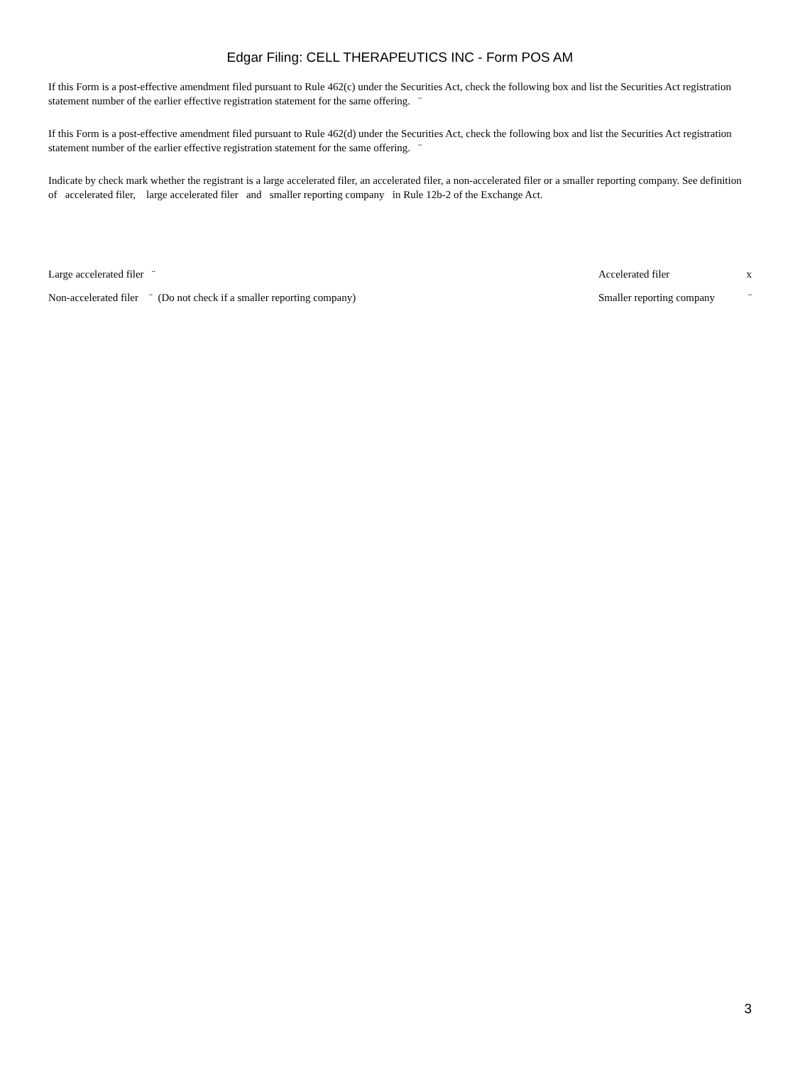Edgar Filing: CELL THERAPEUTICS INC - Form POS AM
If this Form is a post-effective amendment filed pursuant to Rule 462(c) under the Securities Act, check the following box and list the Securities Act registration statement number of the earlier effective registration statement for the same offering. ¨
If this Form is a post-effective amendment filed pursuant to Rule 462(d) under the Securities Act, check the following box and list the Securities Act registration statement number of the earlier effective registration statement for the same offering. ¨
Indicate by check mark whether the registrant is a large accelerated filer, an accelerated filer, a non-accelerated filer or a smaller reporting company. See definition of accelerated filer, large accelerated filer and smaller reporting company in Rule 12b-2 of the Exchange Act.
Large accelerated filer ¨ Accelerated filer x
Non-accelerated filer ¨ (Do not check if a smaller reporting company) Smaller reporting company ¨
3